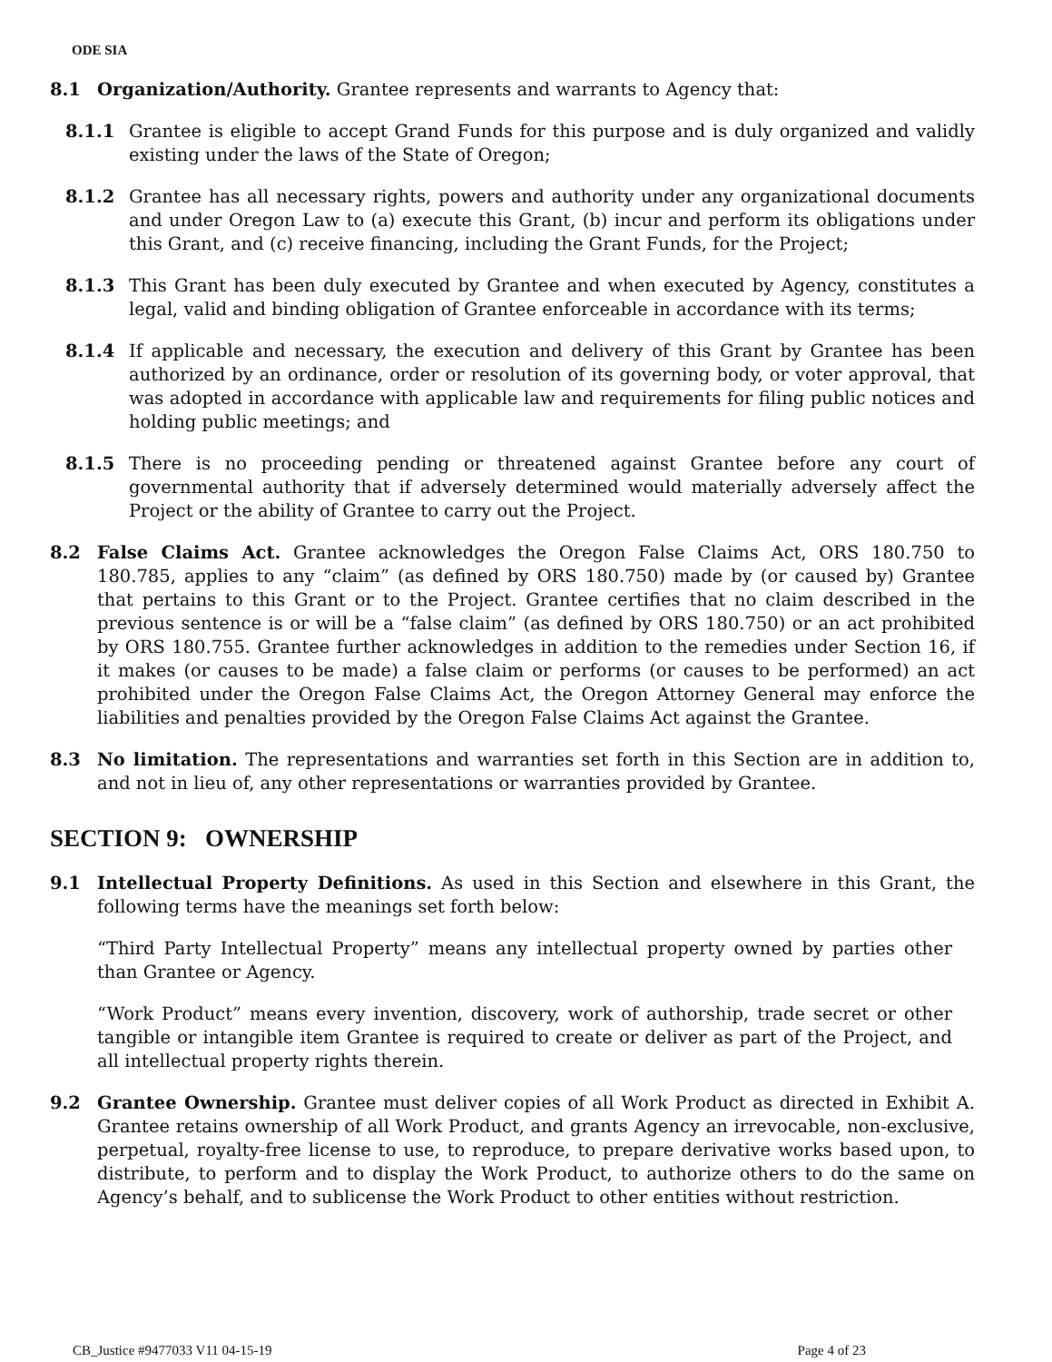ODE SIA
8.1 Organization/Authority. Grantee represents and warrants to Agency that:
8.1.1 Grantee is eligible to accept Grand Funds for this purpose and is duly organized and validly existing under the laws of the State of Oregon;
8.1.2 Grantee has all necessary rights, powers and authority under any organizational documents and under Oregon Law to (a) execute this Grant, (b) incur and perform its obligations under this Grant, and (c) receive financing, including the Grant Funds, for the Project;
8.1.3 This Grant has been duly executed by Grantee and when executed by Agency, constitutes a legal, valid and binding obligation of Grantee enforceable in accordance with its terms;
8.1.4 If applicable and necessary, the execution and delivery of this Grant by Grantee has been authorized by an ordinance, order or resolution of its governing body, or voter approval, that was adopted in accordance with applicable law and requirements for filing public notices and holding public meetings; and
8.1.5 There is no proceeding pending or threatened against Grantee before any court of governmental authority that if adversely determined would materially adversely affect the Project or the ability of Grantee to carry out the Project.
8.2 False Claims Act. Grantee acknowledges the Oregon False Claims Act, ORS 180.750 to 180.785, applies to any “claim” (as defined by ORS 180.750) made by (or caused by) Grantee that pertains to this Grant or to the Project. Grantee certifies that no claim described in the previous sentence is or will be a “false claim” (as defined by ORS 180.750) or an act prohibited by ORS 180.755. Grantee further acknowledges in addition to the remedies under Section 16, if it makes (or causes to be made) a false claim or performs (or causes to be performed) an act prohibited under the Oregon False Claims Act, the Oregon Attorney General may enforce the liabilities and penalties provided by the Oregon False Claims Act against the Grantee.
8.3 No limitation. The representations and warranties set forth in this Section are in addition to, and not in lieu of, any other representations or warranties provided by Grantee.
SECTION 9: OWNERSHIP
9.1 Intellectual Property Definitions. As used in this Section and elsewhere in this Grant, the following terms have the meanings set forth below:
“Third Party Intellectual Property” means any intellectual property owned by parties other than Grantee or Agency.
“Work Product” means every invention, discovery, work of authorship, trade secret or other tangible or intangible item Grantee is required to create or deliver as part of the Project, and all intellectual property rights therein.
9.2 Grantee Ownership. Grantee must deliver copies of all Work Product as directed in Exhibit A. Grantee retains ownership of all Work Product, and grants Agency an irrevocable, non-exclusive, perpetual, royalty-free license to use, to reproduce, to prepare derivative works based upon, to distribute, to perform and to display the Work Product, to authorize others to do the same on Agency’s behalf, and to sublicense the Work Product to other entities without restriction.
CB_Justice #9477033 V11 04-15-19 Page 4 of 23